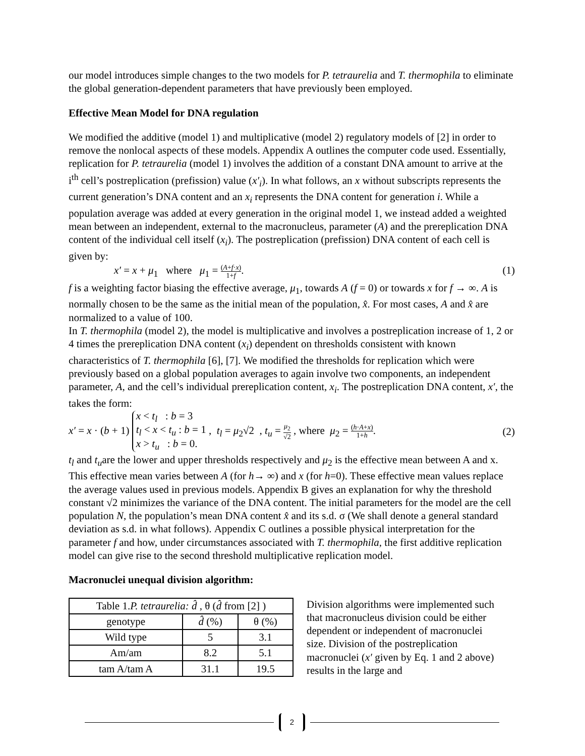our model introduces simple changes to the two models for P. tetraurelia and T. thermophila to eliminate the global generation-dependent parameters that have previously been employed.
Effective Mean Model for DNA regulation
We modified the additive (model 1) and multiplicative (model 2) regulatory models of [2] in order to remove the nonlocal aspects of these models. Appendix A outlines the computer code used. Essentially, replication for P. tetraurelia (model 1) involves the addition of a constant DNA amount to arrive at the i<sup>th</sup> cell’s postreplication (prefission) value (x′<sub>i</sub>). In what follows, an x without subscripts represents the current generation’s DNA content and an x<sub>i</sub> represents the DNA content for generation i. While a population average was added at every generation in the original model 1, we instead added a weighted mean between an independent, external to the macronucleus, parameter (A) and the prereplication DNA content of the individual cell itself (x<sub>i</sub>). The postreplication (prefission) DNA content of each cell is given by:
x′ = x + μ<sub>1</sub> where μ<sub>1</sub> = (A+f·x) 1+f. (1)
f is a weighting factor biasing the effective average, μ<sub>1</sub>, towards A (f = 0) or towards x for f → ∞. A is normally chosen to be the same as the initial mean of the population, x̂. For most cases, A and x̂ are normalized to a value of 100.
In T. thermophila (model 2), the model is multiplicative and involves a postreplication increase of 1, 2 or 4 times the prereplication DNA content (x<sub>i</sub>) dependent on thresholds consistent with known characteristics of T. thermophila [6], [7]. We modified the thresholds for replication which were previously based on a global population averages to again involve two components, an independent parameter, A, and the cell’s individual prereplication content, x<sub>i</sub>. The postreplication DNA content, x′, the takes the form:
x′ = x · (b + 1) x < t<sub>l</sub> : b = 3
t<sub>l</sub> < x < t<sub>u</sub> : b = 1
x > t<sub>u</sub> : b = 0. , t<sub>l</sub> = μ<sub>2</sub>√2 , t<sub>u</sub> = μ<sub>2</sub> √2 , where μ<sub>2</sub> = (h·A+x) 1+h. (2)
t<sub>l</sub> and t<sub>u</sub>are the lower and upper thresholds respectively and μ<sub>2</sub> is the effective mean between A and x. This effective mean varies between A (for h→ ∞) and x (for h=0). These effective mean values replace the average values used in previous models. Appendix B gives an explanation for why the threshold constant √2 minimizes the variance of the DNA content. The initial parameters for the model are the cell population N, the population’s mean DNA content x̂ and its s.d. σ (We shall denote a general standard deviation as s.d. in what follows). Appendix C outlines a possible physical interpretation for the parameter f and how, under circumstances associated with T. thermophila, the first additive replication model can give rise to the second threshold multiplicative replication model.
Macronuclei unequal division algorithm:
| Table 1. P. tetraurelia: d̂ , θ ( d̂ from [2] ) | | |
| --- | --- | --- |
| genotype | d̂ (%) | θ (%) |
| Wild type | 5 | 3.1 |
| Am/am | 8.2 | 5.1 |
| tam A/tam A | 31.1 | 19.5 |
Division algorithms were implemented such that macronucleus division could be either dependent or independent of macronuclei size. Division of the postreplication macronuclei (x′ given by Eq. 1 and 2 above) results in the large and
2